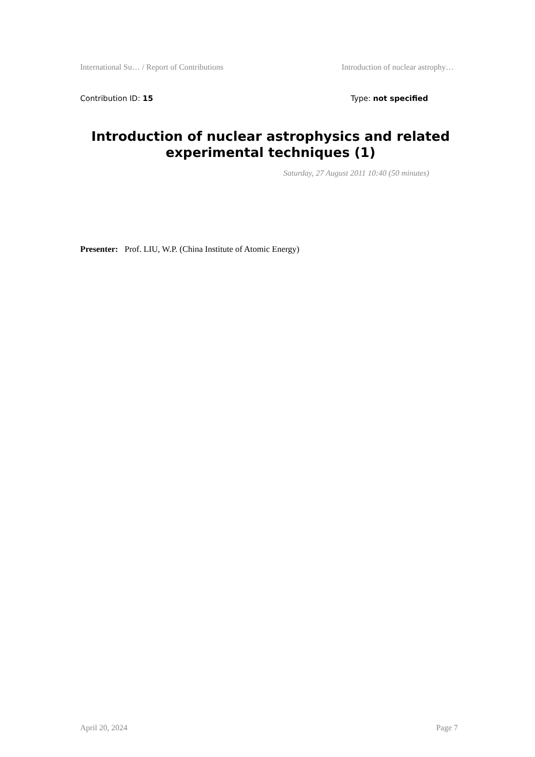International Su… / Report of Contributions Introduction of nuclear astrophy…
Contribution ID: 15 Type: not specified
Introduction of nuclear astrophysics and related experimental techniques (1)
Saturday, 27 August 2011 10:40 (50 minutes)
Presenter: Prof. LIU, W.P. (China Institute of Atomic Energy)
April 20, 2024 Page 7